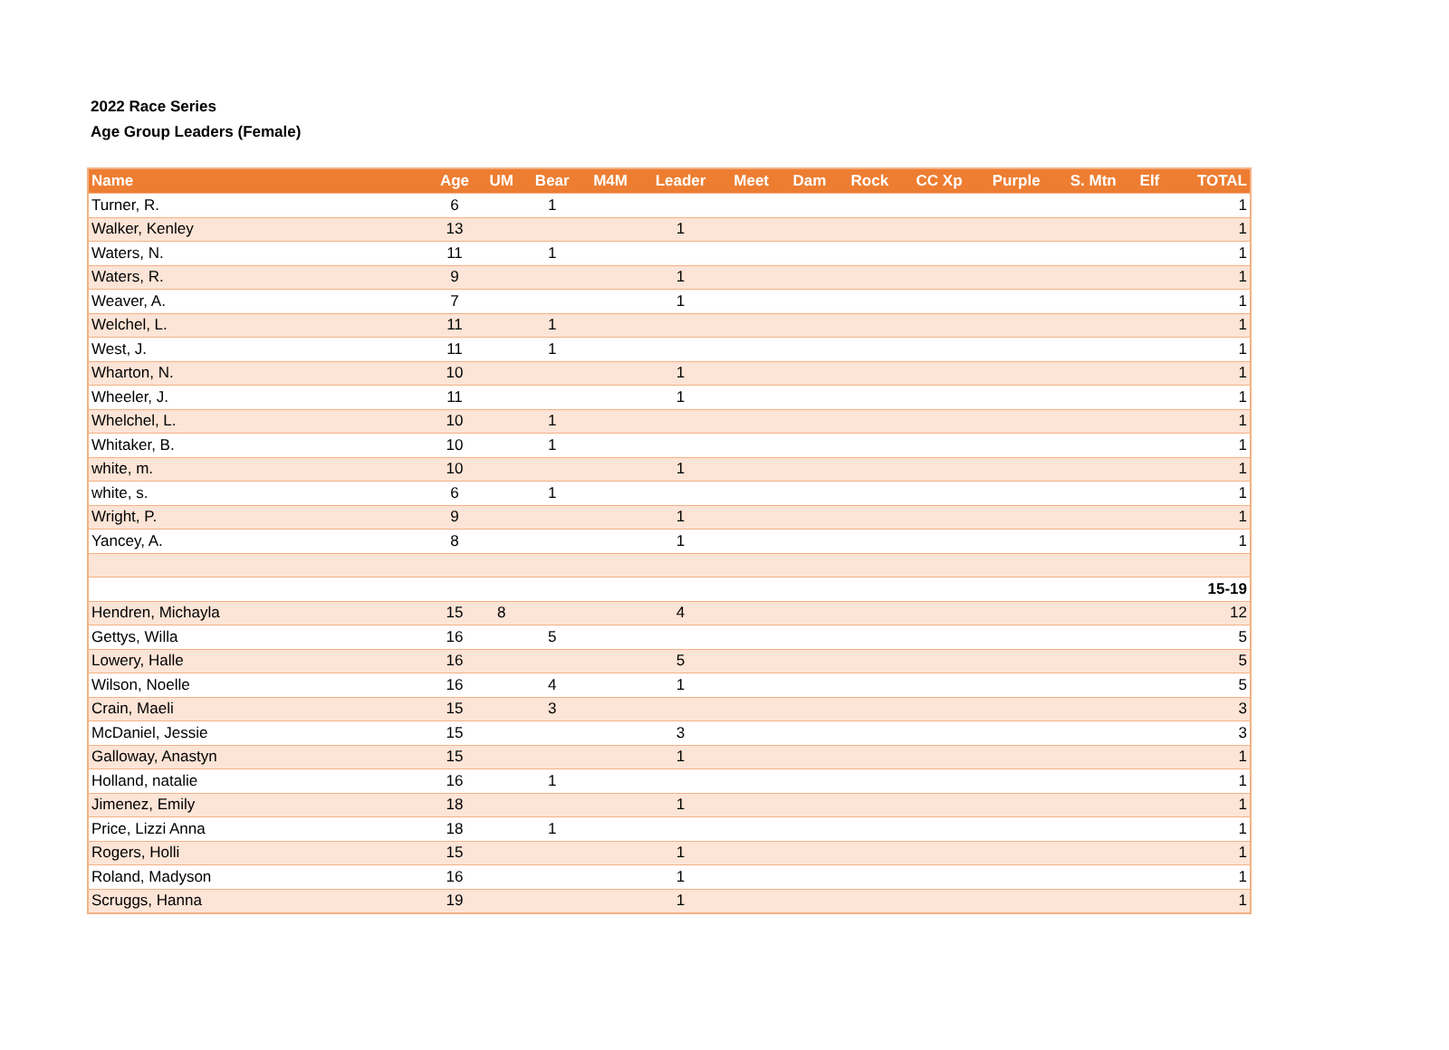2022 Race Series
Age Group Leaders (Female)
| Name | Age | UM | Bear | M4M | Leader | Meet | Dam | Rock | CC Xp | Purple | S. Mtn | Elf | TOTAL |
| --- | --- | --- | --- | --- | --- | --- | --- | --- | --- | --- | --- | --- | --- |
| Turner, R. | 6 | | 1 | | | | | | | | | | 1 |
| Walker, Kenley | 13 | | | | 1 | | | | | | | | 1 |
| Waters, N. | 11 | | 1 | | | | | | | | | | 1 |
| Waters, R. | 9 | | | | 1 | | | | | | | | 1 |
| Weaver, A. | 7 | | | | 1 | | | | | | | | 1 |
| Welchel, L. | 11 | | 1 | | | | | | | | | | 1 |
| West, J. | 11 | | 1 | | | | | | | | | | 1 |
| Wharton, N. | 10 | | | | 1 | | | | | | | | 1 |
| Wheeler, J. | 11 | | | | 1 | | | | | | | | 1 |
| Whelchel, L. | 10 | | 1 | | | | | | | | | | 1 |
| Whitaker, B. | 10 | | 1 | | | | | | | | | | 1 |
| white, m. | 10 | | | | 1 | | | | | | | | 1 |
| white, s. | 6 | | 1 | | | | | | | | | | 1 |
| Wright, P. | 9 | | | | 1 | | | | | | | | 1 |
| Yancey, A. | 8 | | | | 1 | | | | | | | | 1 |
| 15-19 | | | | | | | | | | | | | |
| Hendren, Michayla | 15 | 8 | | | 4 | | | | | | | | 12 |
| Gettys, Willa | 16 | | 5 | | | | | | | | | | 5 |
| Lowery, Halle | 16 | | | | 5 | | | | | | | | 5 |
| Wilson, Noelle | 16 | | 4 | | 1 | | | | | | | | 5 |
| Crain, Maeli | 15 | | 3 | | | | | | | | | | 3 |
| McDaniel, Jessie | 15 | | | | 3 | | | | | | | | 3 |
| Galloway, Anastyn | 15 | | | | 1 | | | | | | | | 1 |
| Holland, natalie | 16 | | 1 | | | | | | | | | | 1 |
| Jimenez, Emily | 18 | | | | 1 | | | | | | | | 1 |
| Price, Lizzi Anna | 18 | | 1 | | | | | | | | | | 1 |
| Rogers, Holli | 15 | | | | 1 | | | | | | | | 1 |
| Roland, Madyson | 16 | | | | 1 | | | | | | | | 1 |
| Scruggs, Hanna | 19 | | | | 1 | | | | | | | | 1 |